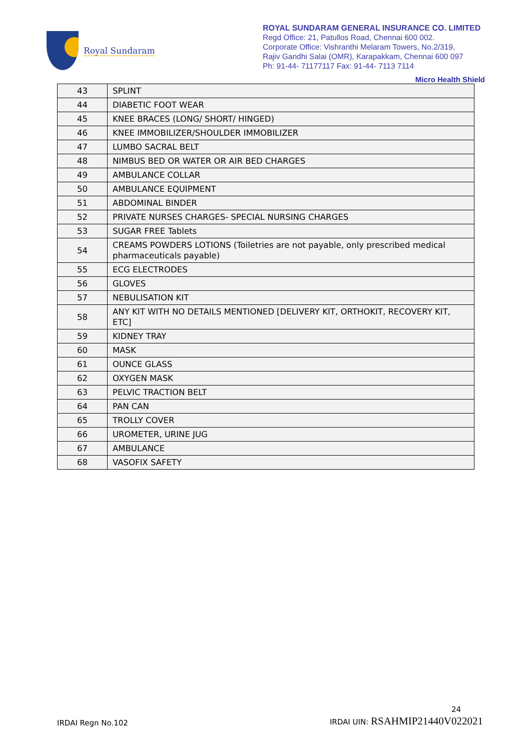Royal Sundaram
ROYAL SUNDARAM GENERAL INSURANCE CO. LIMITED
Regd Office: 21, Patullos Road, Chennai 600 002.
Corporate Office: Vishranthi Melaram Towers, No.2/319,
Rajiv Gandhi Salai (OMR), Karapakkam, Chennai 600 097
Ph: 91-44- 71177117 Fax: 91-44- 7113 7114
Micro Health Shield
| 43 | SPLINT |
| 44 | DIABETIC FOOT WEAR |
| 45 | KNEE BRACES (LONG/ SHORT/ HINGED) |
| 46 | KNEE IMMOBILIZER/SHOULDER IMMOBILIZER |
| 47 | LUMBO SACRAL BELT |
| 48 | NIMBUS BED OR WATER OR AIR BED CHARGES |
| 49 | AMBULANCE COLLAR |
| 50 | AMBULANCE EQUIPMENT |
| 51 | ABDOMINAL BINDER |
| 52 | PRIVATE NURSES CHARGES- SPECIAL NURSING CHARGES |
| 53 | SUGAR FREE Tablets |
| 54 | CREAMS POWDERS LOTIONS (Toiletries are not payable, only prescribed medical pharmaceuticals payable) |
| 55 | ECG ELECTRODES |
| 56 | GLOVES |
| 57 | NEBULISATION KIT |
| 58 | ANY KIT WITH NO DETAILS MENTIONED [DELIVERY KIT, ORTHOKIT, RECOVERY KIT, ETC] |
| 59 | KIDNEY TRAY |
| 60 | MASK |
| 61 | OUNCE GLASS |
| 62 | OXYGEN MASK |
| 63 | PELVIC TRACTION BELT |
| 64 | PAN CAN |
| 65 | TROLLY COVER |
| 66 | UROMETER, URINE JUG |
| 67 | AMBULANCE |
| 68 | VASOFIX SAFETY |
24
IRDAI Regn No.102 IRDAI UIN: RSAHMIP21440V022021